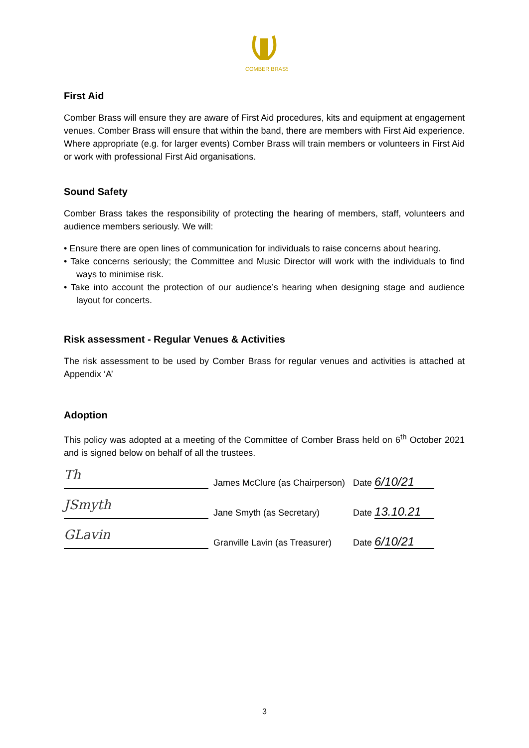COMBER BRASS
First Aid
Comber Brass will ensure they are aware of First Aid procedures, kits and equipment at engagement venues. Comber Brass will ensure that within the band, there are members with First Aid experience. Where appropriate (e.g. for larger events) Comber Brass will train members or volunteers in First Aid or work with professional First Aid organisations.
Sound Safety
Comber Brass takes the responsibility of protecting the hearing of members, staff, volunteers and audience members seriously. We will:
• Ensure there are open lines of communication for individuals to raise concerns about hearing.
• Take concerns seriously; the Committee and Music Director will work with the individuals to find ways to minimise risk.
• Take into account the protection of our audience’s hearing when designing stage and audience layout for concerts.
Risk assessment - Regular Venues & Activities
The risk assessment to be used by Comber Brass for regular venues and activities is attached at Appendix ‘A’
Adoption
This policy was adopted at a meeting of the Committee of Comber Brass held on 6<sup>th</sup> October 2021 and is signed below on behalf of all the trustees.
Th
James McClure (as Chairperson)
Date
6/10/21
JSmyth
Jane Smyth (as Secretary)
Date
13.10.21
GLavin
Granville Lavin (as Treasurer)
Date
6/10/21
3